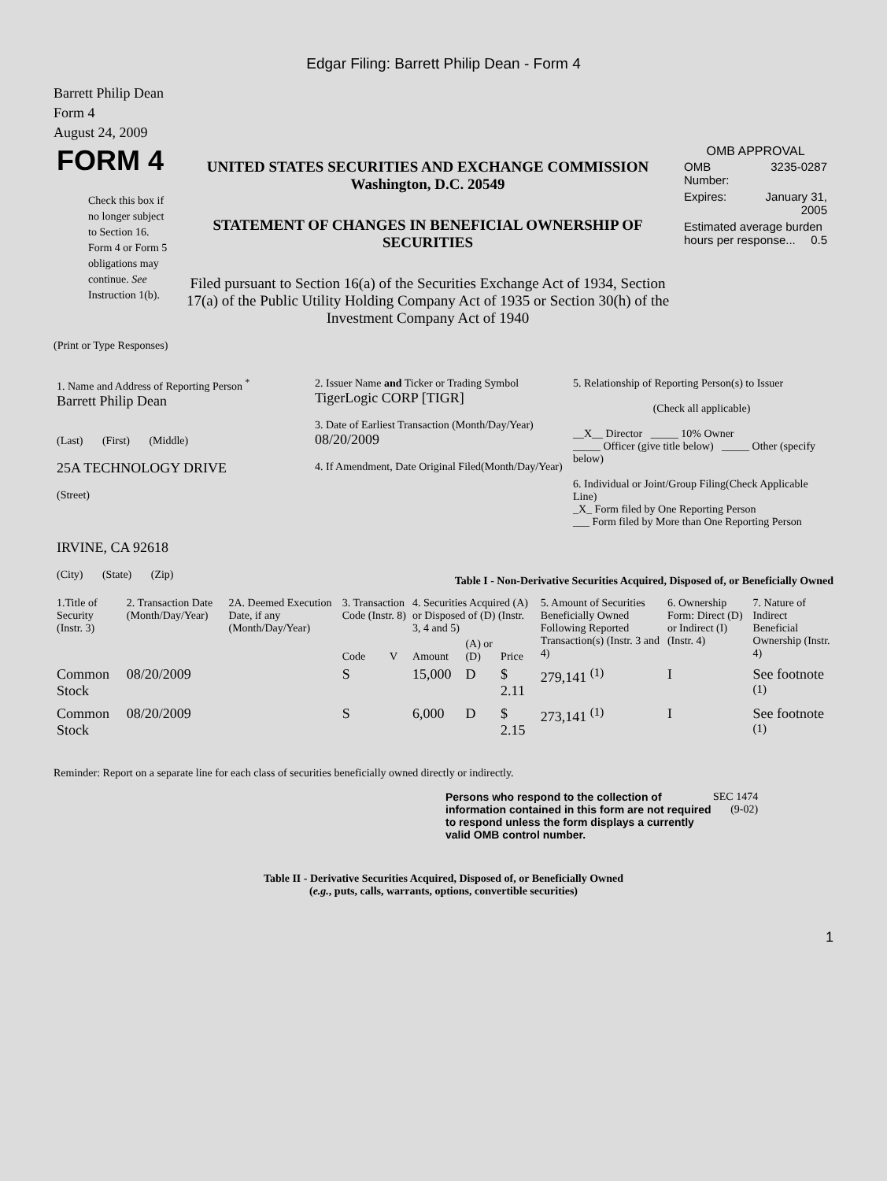Edgar Filing: Barrett Philip Dean - Form 4
Barrett Philip Dean
Form 4
August 24, 2009
| FORM 4 Check this box if no longer subject to Section 16. Form 4 or Form 5 obligations may continue. See Instruction 1(b). | UNITED STATES SECURITIES AND EXCHANGE COMMISSION Washington, D.C. 20549 STATEMENT OF CHANGES IN BENEFICIAL OWNERSHIP OF SECURITIES Filed pursuant to Section 16(a) of the Securities Exchange Act of 1934, Section 17(a) of the Public Utility Holding Company Act of 1935 or Section 30(h) of the Investment Company Act of 1940 | OMB APPROVAL / OMB Number: / 3235-0287 / / Expires: / January 31, 2005 / / Estimated average burden hours per response... 0.5 / / |
(Print or Type Responses)
| 1. Name and Address of Reporting Person <sup>*</sup> Barrett Philip Dean (Last) (First) (Middle) 25A TECHNOLOGY DRIVE (Street) IRVINE, CA 92618 (City) (State) (Zip) | 2. Issuer Name and Ticker or Trading Symbol TigerLogic CORP [TIGR] 3. Date of Earliest Transaction (Month/Day/Year) 08/20/2009 4. If Amendment, Date Original Filed(Month/Day/Year) | 5. Relationship of Reporting Person(s) to Issuer (Check all applicable) __X__ Director _____ 10% Owner _____ Officer (give title below) _____ Other (specify below) 6. Individual or Joint/Group Filing(Check Applicable Line) _X_ Form filed by One Reporting Person ___ Form filed by More than One Reporting Person |
Table I - Non-Derivative Securities Acquired, Disposed of, or Beneficially Owned
| 1.Title of Security (Instr. 3) | 2. Transaction Date (Month/Day/Year) | 2A. Deemed Execution Date, if any (Month/Day/Year) | 3. Transaction Code (Instr. 8) | | 4. Securities Acquired (A) or Disposed of (D) (Instr. 3, 4 and 5) | | | 5. Amount of Securities Beneficially Owned Following Reported Transaction(s) (Instr. 3 and 4) | 6. Ownership Form: Direct (D) or Indirect (I) (Instr. 4) | 7. Nature of Indirect Beneficial Ownership (Instr. 4) |
| --- | --- | --- | --- | --- | --- | --- | --- | --- | --- | --- |
| | | | Code | V | Amount | (A) or (D) | Price | | | |
| Common Stock | 08/20/2009 | | S | | 15,000 | D | $ 2.11 | 279,141 <sup>(1)</sup> | I | See footnote <sup>(1)</sup> |
| Common Stock | 08/20/2009 | | S | | 6,000 | D | $ 2.15 | 273,141 <sup>(1)</sup> | I | See footnote <sup>(1)</sup> |
Reminder: Report on a separate line for each class of securities beneficially owned directly or indirectly.
Persons who respond to the collection of information contained in this form are not required to respond unless the form displays a currently valid OMB control number.
SEC 1474
(9-02)
Table II - Derivative Securities Acquired, Disposed of, or Beneficially Owned
(e.g., puts, calls, warrants, options, convertible securities)
1